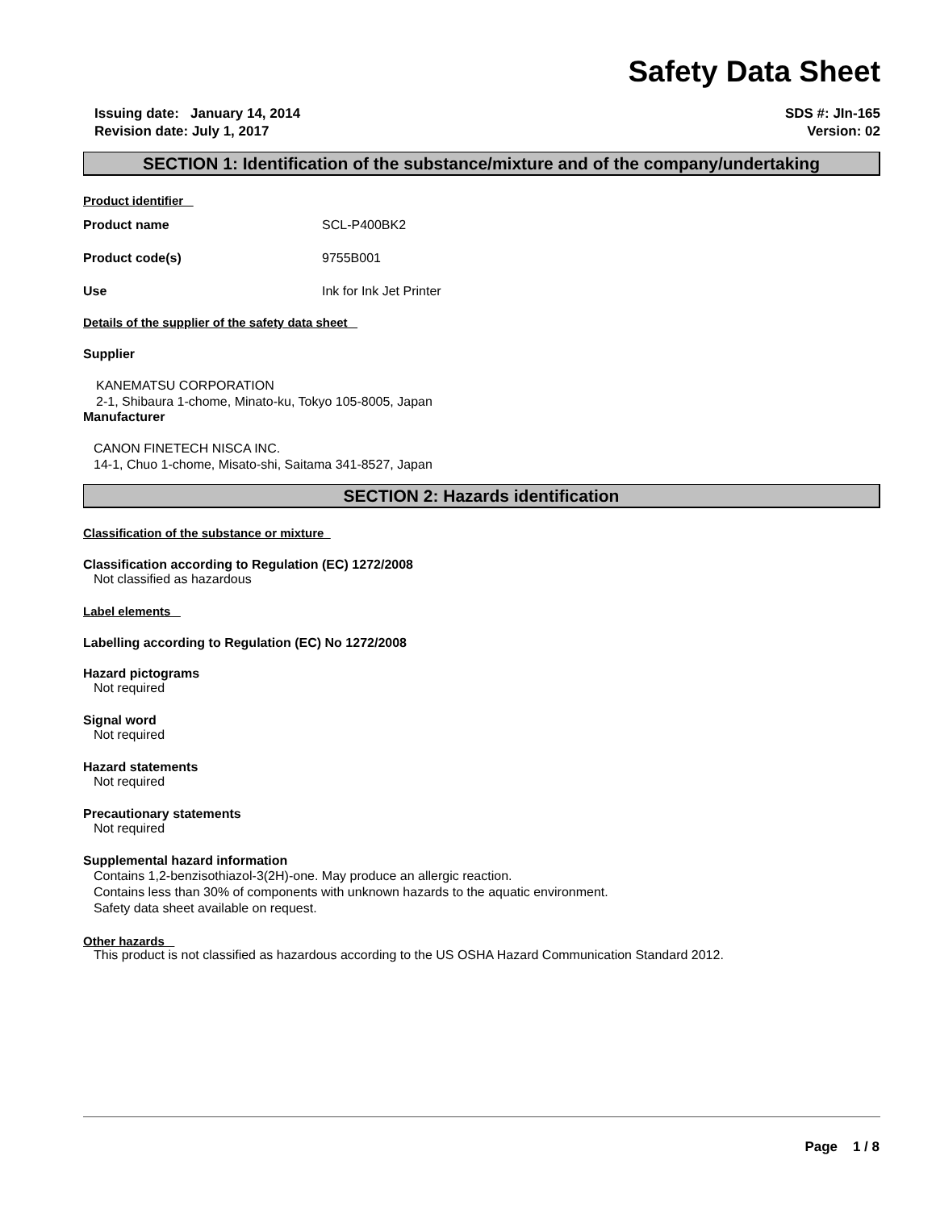Safety Data Sheet
Issuing date: January 14, 2014
Revision date: July 1, 2017
SDS #: JIn-165
Version: 02
SECTION 1: Identification of the substance/mixture and of the company/undertaking
Product identifier
Product name SCL-P400BK2
Product code(s) 9755B001
Use Ink for Ink Jet Printer
Details of the supplier of the safety data sheet
Supplier
KANEMATSU CORPORATION
2-1, Shibaura 1-chome, Minato-ku, Tokyo 105-8005, Japan
Manufacturer
CANON FINETECH NISCA INC.
14-1, Chuo 1-chome, Misato-shi, Saitama 341-8527, Japan
SECTION 2: Hazards identification
Classification of the substance or mixture
Classification according to Regulation (EC) 1272/2008
Not classified as hazardous
Label elements
Labelling according to Regulation (EC) No 1272/2008
Hazard pictograms
Not required
Signal word
Not required
Hazard statements
Not required
Precautionary statements
Not required
Supplemental hazard information
Contains 1,2-benzisothiazol-3(2H)-one. May produce an allergic reaction.
Contains less than 30% of components with unknown hazards to the aquatic environment.
Safety data sheet available on request.
Other hazards
This product is not classified as hazardous according to the US OSHA Hazard Communication Standard 2012.
Page 1 / 8